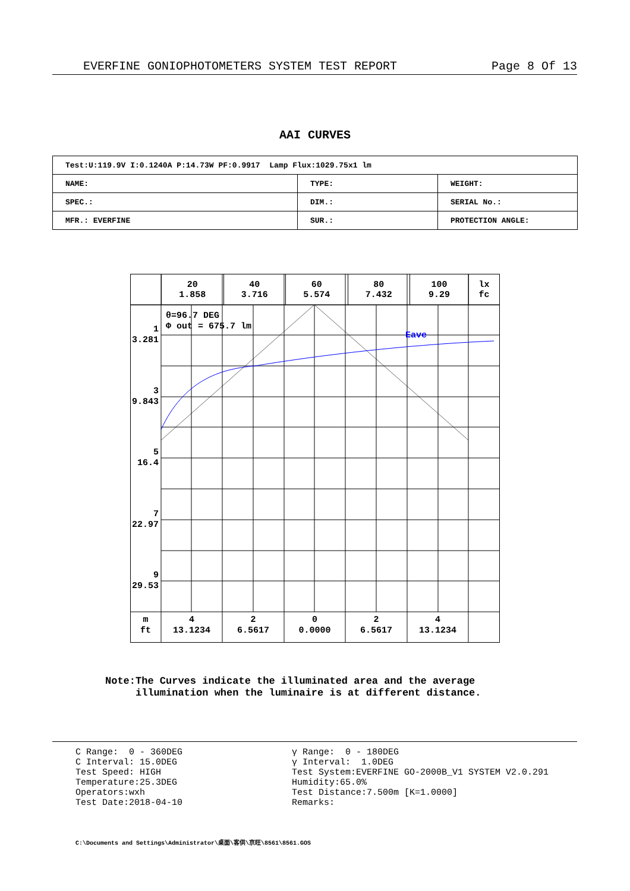EVERFINE GONIOPHOTOMETERS SYSTEM TEST REPORT Page 8 Of 13
AAI CURVES
| Test:U:119.9V I:0.1240A P:14.73W PF:0.9917 Lamp Flux:1029.75x1 lm | | |
| NAME: | TYPE: | WEIGHT: |
| SPEC.: | DIM.: | SERIAL No.: |
| MFR.: EVERFINE | SUR.: | PROTECTION ANGLE: |
| | 20 1.858 | 40 3.716 | 60 5.574 | 80 7.432 | 100 9.29 | lx fc |
θ=96.7 DEG
Φ out = 675.7 lm
Eave
1
3.281
3
9.843
5
16.4
7
22.97
9
29.53
m
ft
4
13.1234
2
6.5617
0
0.0000
2
6.5617
4
13.1234
Note:The Curves indicate the illuminated area and the average
illumination when the luminaire is at different distance.
C Range: 0 - 360DEG C Interval: 15.0DEG Test Speed: HIGH Temperature:25.3DEG Operators:wxh Test Date:2018-04-10
γ Range: 0 - 180DEG γ Interval: 1.0DEG Test System:EVERFINE GO-2000B_V1 SYSTEM V2.0.291 Humidity:65.0% Test Distance:7.500m [K=1.0000] Remarks:
C:\Documents and Settings\Administrator\桌面\客供\京旺\8561\8561.GOS